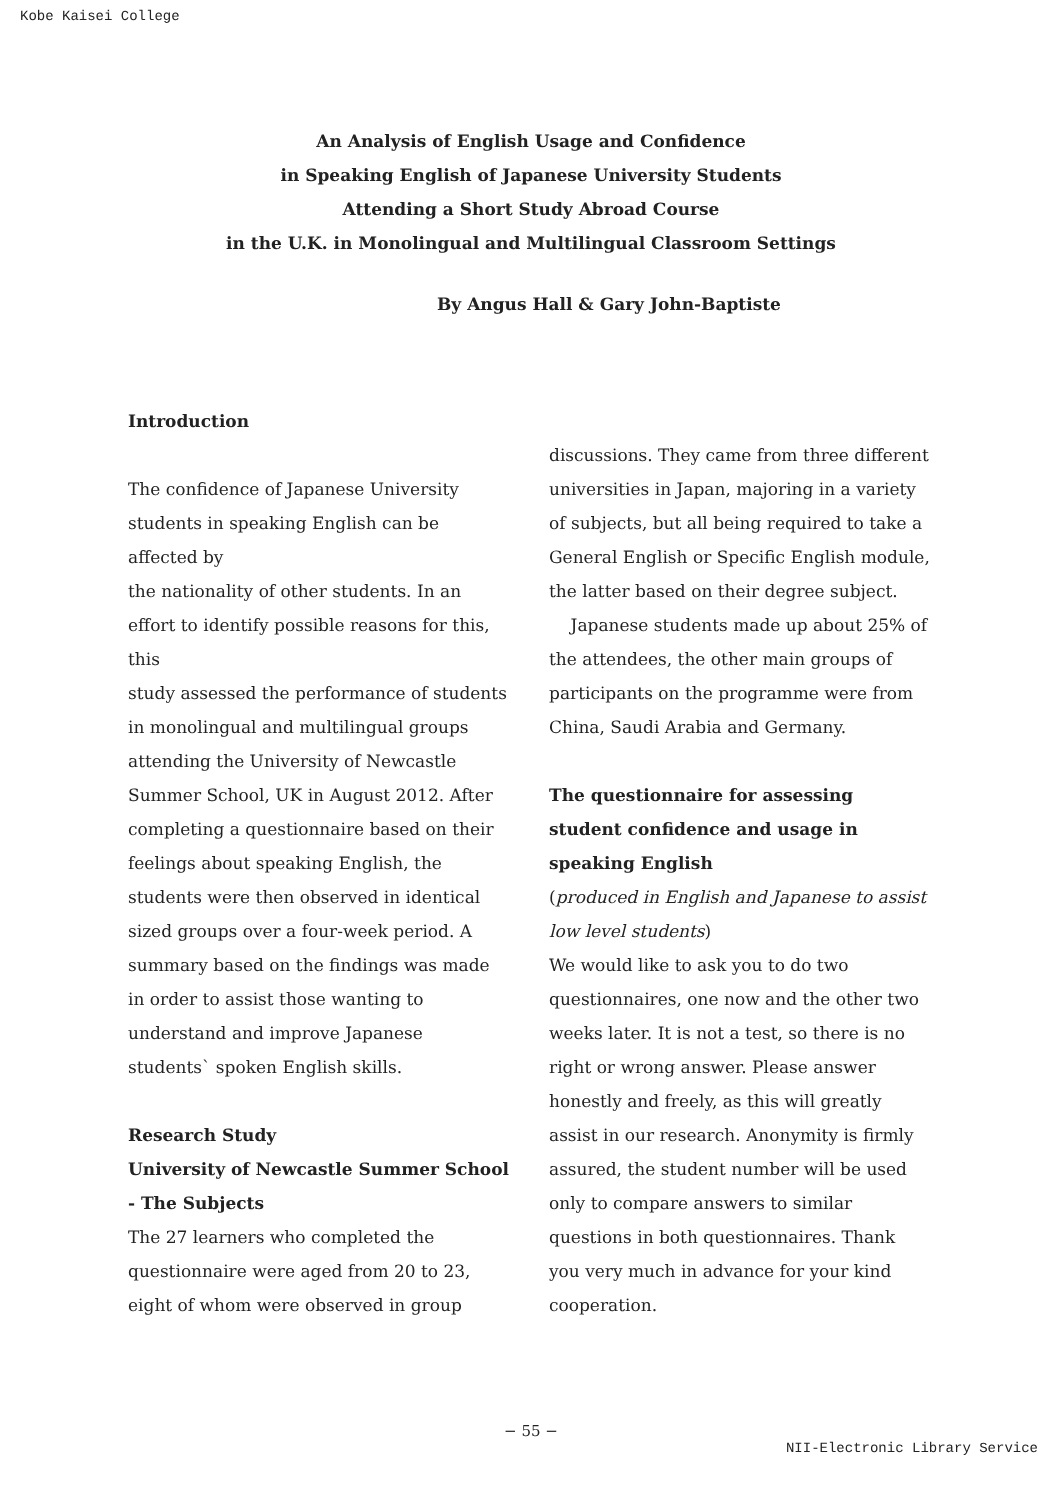Kobe Kaisei College
An Analysis of English Usage and Confidence
in Speaking English of Japanese University Students
Attending a Short Study Abroad Course
in the U.K. in Monolingual and Multilingual Classroom Settings
By Angus Hall & Gary John-Baptiste
Introduction
The confidence of Japanese University students in speaking English can be affected by
the nationality of other students. In an effort to identify possible reasons for this, this
study assessed the performance of students in monolingual and multilingual groups
attending the University of Newcastle Summer School, UK in August 2012. After completing a questionnaire based on their feelings about speaking English, the students were then observed in identical sized groups over a four-week period. A summary based on the findings was made in order to assist those wanting to understand and improve Japanese students` spoken English skills.
Research Study
University of Newcastle Summer School - The Subjects
The 27 learners who completed the questionnaire were aged from 20 to 23, eight of whom were observed in group
discussions. They came from three different universities in Japan, majoring in a variety of subjects, but all being required to take a General English or Specific English module, the latter based on their degree subject. Japanese students made up about 25% of the attendees, the other main groups of participants on the programme were from China, Saudi Arabia and Germany.
The questionnaire for assessing student confidence and usage in speaking English
(produced in English and Japanese to assist low level students)
We would like to ask you to do two questionnaires, one now and the other two weeks later. It is not a test, so there is no right or wrong answer. Please answer honestly and freely, as this will greatly assist in our research. Anonymity is firmly assured, the student number will be used only to compare answers to similar questions in both questionnaires. Thank you very much in advance for your kind cooperation.
− 55 −
NII-Electronic Library Service